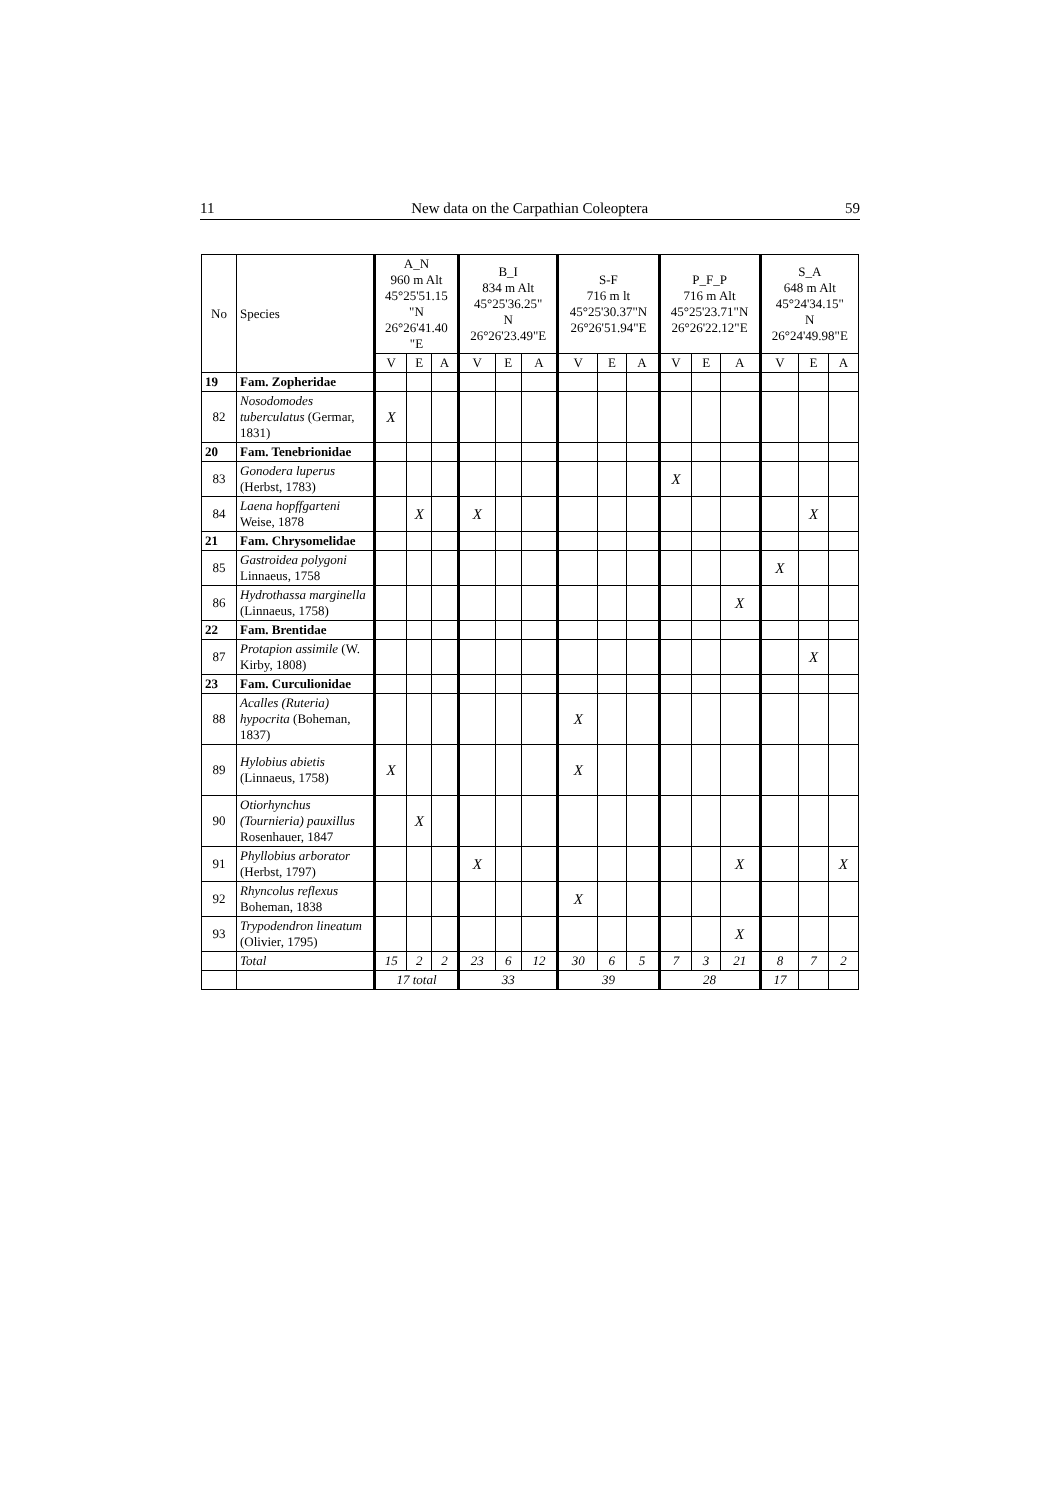11 New data on the Carpathian Coleoptera 59
| No | Species | A_N 960 m Alt 45°25'51.15 "N 26°26'41.40 "E | | | B_I 834 m Alt 45°25'36.25" N 26°26'23.49"E | | | S-F 716 m lt 45°25'30.37"N 26°26'51.94"E | | | P_F_P 716 m Alt 45°25'23.71"N 26°26'22.12"E | | | S_A 648 m Alt 45°24'34.15" N 26°24'49.98"E | | |
| --- | --- | --- | --- | --- | --- | --- | --- | --- | --- | --- | --- | --- | --- | --- | --- | --- |
| | | V | E | A | V | E | A | V | E | A | V | E | A | V | E | A |
| 19 | Fam. Zopheridae | | | | | | | | | | | | | | | |
| 82 | Nosodomodes tuberculatus (Germar, 1831) | X | | | | | | | | | | | | | | |
| 20 | Fam. Tenebrionidae | | | | | | | | | | | | | | | |
| 83 | Gonodera luperus (Herbst, 1783) | | | | | | | | | | X | | | | | |
| 84 | Laena hopffgarteni Weise, 1878 | | X | | X | | | | | | | | | | X | |
| 21 | Fam. Chrysomelidae | | | | | | | | | | | | | | | |
| 85 | Gastroidea polygoni Linnaeus, 1758 | | | | | | | | | | | | | X | | |
| 86 | Hydrothassa marginella (Linnaeus, 1758) | | | | | | | | | | | | X | | | |
| 22 | Fam. Brentidae | | | | | | | | | | | | | | | |
| 87 | Protapion assimile (W. Kirby, 1808) | | | | | | | | | | | | | | X | |
| 23 | Fam. Curculionidae | | | | | | | | | | | | | | | |
| 88 | Acalles (Ruteria) hypocrita (Boheman, 1837) | | | | | | | X | | | | | | | | |
| 89 | Hylobius abietis (Linnaeus, 1758) | X | | | | | | X | | | | | | | | |
| 90 | Otiorhynchus (Tournieria) pauxillus Rosenhauer, 1847 | | X | | | | | | | | | | | | | |
| 91 | Phyllobius arborator (Herbst, 1797) | | | | X | | | | | | | | X | | | X |
| 92 | Rhyncolus reflexus Boheman, 1838 | | | | | | | X | | | | | | | | |
| 93 | Trypodendron lineatum (Olivier, 1795) | | | | | | | | | | | | X | | | |
| | Total | 15 | 2 | 2 | 23 | 6 | 12 | 30 | 6 | 5 | 7 | 3 | 21 | 8 | 7 | 2 |
| | | 17 total | | | 33 | | | 39 | | | 28 | | | 17 | | |